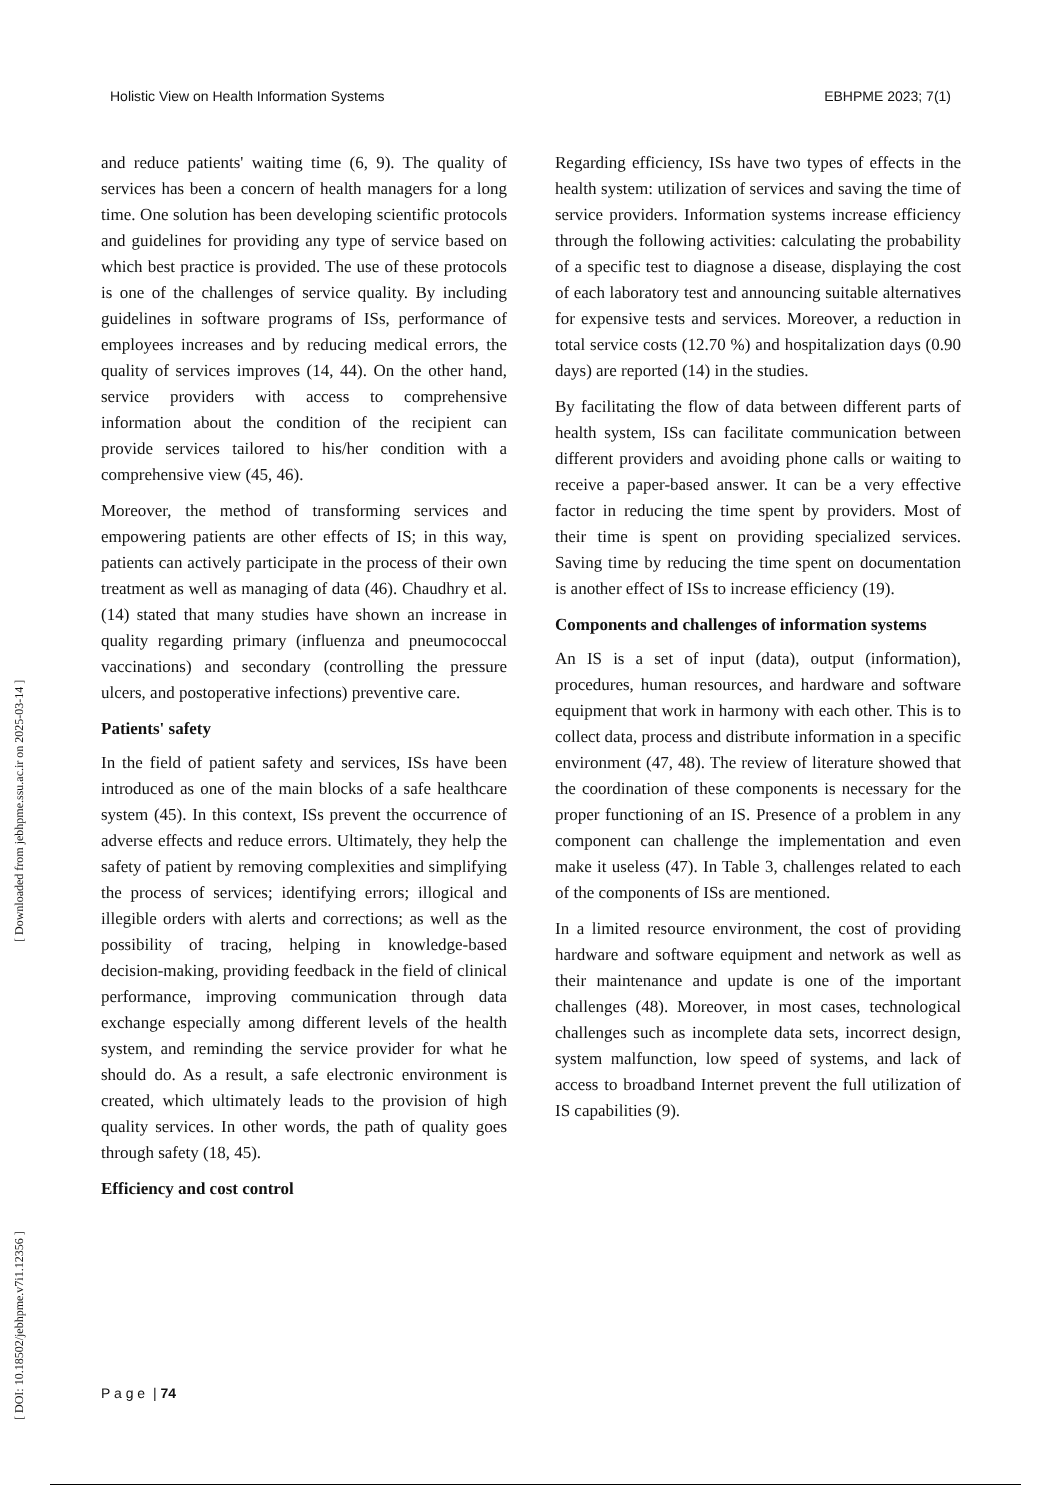Holistic View on Health Information Systems EBHPME 2023; 7(1)
[ DOI: 10.18502/jebhpme.v7i1.12356 ] [ Downloaded from jebhpme.ssu.ac.ir on 2025-03-14 ]
and reduce patients' waiting time (6, 9). The quality of services has been a concern of health managers for a long time. One solution has been developing scientific protocols and guidelines for providing any type of service based on which best practice is provided. The use of these protocols is one of the challenges of service quality. By including guidelines in software programs of ISs, performance of employees increases and by reducing medical errors, the quality of services improves (14, 44). On the other hand, service providers with access to comprehensive information about the condition of the recipient can provide services tailored to his/her condition with a comprehensive view (45, 46).
Moreover, the method of transforming services and empowering patients are other effects of IS; in this way, patients can actively participate in the process of their own treatment as well as managing of data (46). Chaudhry et al. (14) stated that many studies have shown an increase in quality regarding primary (influenza and pneumococcal vaccinations) and secondary (controlling the pressure ulcers, and postoperative infections) preventive care.
Patients' safety
In the field of patient safety and services, ISs have been introduced as one of the main blocks of a safe healthcare system (45). In this context, ISs prevent the occurrence of adverse effects and reduce errors. Ultimately, they help the safety of patient by removing complexities and simplifying the process of services; identifying errors; illogical and illegible orders with alerts and corrections; as well as the possibility of tracing, helping in knowledge-based decision-making, providing feedback in the field of clinical performance, improving communication through data exchange especially among different levels of the health system, and reminding the service provider for what he should do. As a result, a safe electronic environment is created, which ultimately leads to the provision of high quality services. In other words, the path of quality goes through safety (18, 45).
Efficiency and cost control
Regarding efficiency, ISs have two types of effects in the health system: utilization of services and saving the time of service providers. Information systems increase efficiency through the following activities: calculating the probability of a specific test to diagnose a disease, displaying the cost of each laboratory test and announcing suitable alternatives for expensive tests and services. Moreover, a reduction in total service costs (12.70 %) and hospitalization days (0.90 days) are reported (14) in the studies.
By facilitating the flow of data between different parts of health system, ISs can facilitate communication between different providers and avoiding phone calls or waiting to receive a paper-based answer. It can be a very effective factor in reducing the time spent by providers. Most of their time is spent on providing specialized services. Saving time by reducing the time spent on documentation is another effect of ISs to increase efficiency (19).
Components and challenges of information systems
An IS is a set of input (data), output (information), procedures, human resources, and hardware and software equipment that work in harmony with each other. This is to collect data, process and distribute information in a specific environment (47, 48). The review of literature showed that the coordination of these components is necessary for the proper functioning of an IS. Presence of a problem in any component can challenge the implementation and even make it useless (47). In Table 3, challenges related to each of the components of ISs are mentioned.
In a limited resource environment, the cost of providing hardware and software equipment and network as well as their maintenance and update is one of the important challenges (48). Moreover, in most cases, technological challenges such as incomplete data sets, incorrect design, system malfunction, low speed of systems, and lack of access to broadband Internet prevent the full utilization of IS capabilities (9).
P a g e | 74